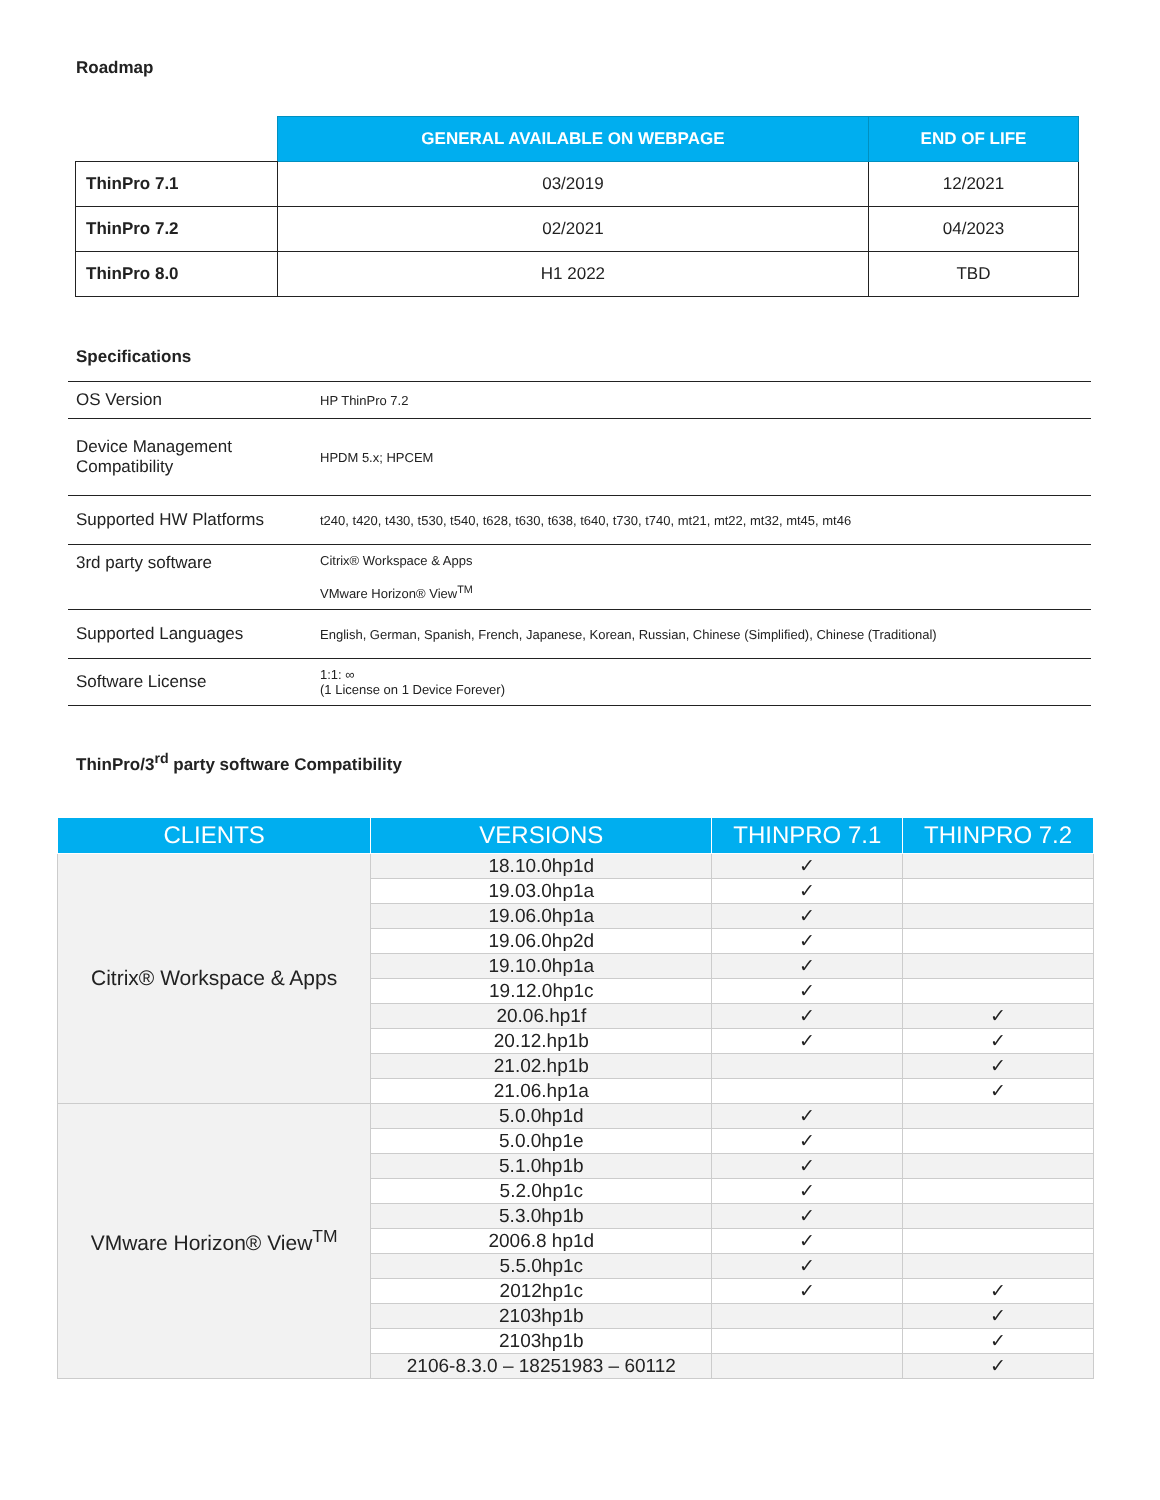Roadmap
| | GENERAL AVAILABLE ON WEBPAGE | END OF LIFE |
| ThinPro 7.1 | 03/2019 | 12/2021 |
| ThinPro 7.2 | 02/2021 | 04/2023 |
| ThinPro 8.0 | H1 2022 | TBD |
Specifications
| OS Version | HP ThinPro 7.2 |
| Device Management Compatibility | HPDM 5.x; HPCEM |
| Supported HW Platforms | t240, t420, t430, t530, t540, t628, t630, t638, t640, t730, t740, mt21, mt22, mt32, mt45, mt46 |
| 3rd party software | Citrix® Workspace & Apps VMware Horizon® View<sup>TM</sup> |
| Supported Languages | English, German, Spanish, French, Japanese, Korean, Russian, Chinese (Simplified), Chinese (Traditional) |
| Software License | 1:1: ∞ (1 License on 1 Device Forever) |
ThinPro/3<sup>rd</sup> party software Compatibility
| CLIENTS | VERSIONS | THINPRO 7.1 | THINPRO 7.2 |
| --- | --- | --- | --- |
| Citrix® Workspace & Apps | 18.10.0hp1d | ✓ | |
| | 19.03.0hp1a | ✓ | |
| | 19.06.0hp1a | ✓ | |
| | 19.06.0hp2d | ✓ | |
| | 19.10.0hp1a | ✓ | |
| | 19.12.0hp1c | ✓ | |
| | 20.06.hp1f | ✓ | ✓ |
| | 20.12.hp1b | ✓ | ✓ |
| | 21.02.hp1b | | ✓ |
| | 21.06.hp1a | | ✓ |
| VMware Horizon® View<sup>TM</sup> | 5.0.0hp1d | ✓ | |
| | 5.0.0hp1e | ✓ | |
| | 5.1.0hp1b | ✓ | |
| | 5.2.0hp1c | ✓ | |
| | 5.3.0hp1b | ✓ | |
| | 2006.8 hp1d | ✓ | |
| | 5.5.0hp1c | ✓ | |
| | 2012hp1c | ✓ | ✓ |
| | 2103hp1b | | ✓ |
| | 2103hp1b | | ✓ |
| | 2106-8.3.0 – 18251983 – 60112 | | ✓ |